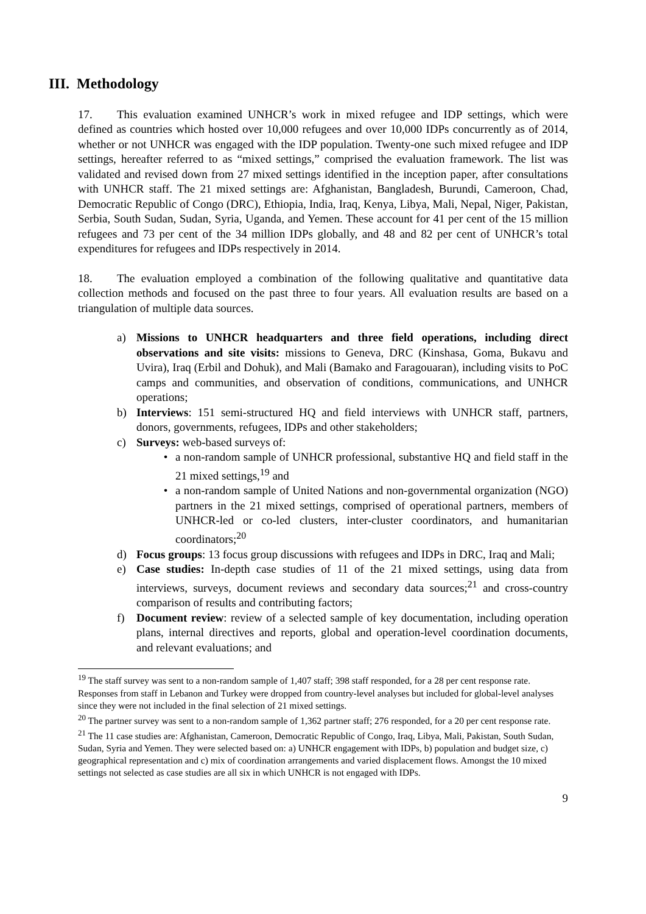III. Methodology
17. This evaluation examined UNHCR’s work in mixed refugee and IDP settings, which were defined as countries which hosted over 10,000 refugees and over 10,000 IDPs concurrently as of 2014, whether or not UNHCR was engaged with the IDP population. Twenty-one such mixed refugee and IDP settings, hereafter referred to as “mixed settings,” comprised the evaluation framework. The list was validated and revised down from 27 mixed settings identified in the inception paper, after consultations with UNHCR staff. The 21 mixed settings are: Afghanistan, Bangladesh, Burundi, Cameroon, Chad, Democratic Republic of Congo (DRC), Ethiopia, India, Iraq, Kenya, Libya, Mali, Nepal, Niger, Pakistan, Serbia, South Sudan, Sudan, Syria, Uganda, and Yemen. These account for 41 per cent of the 15 million refugees and 73 per cent of the 34 million IDPs globally, and 48 and 82 per cent of UNHCR’s total expenditures for refugees and IDPs respectively in 2014.
18. The evaluation employed a combination of the following qualitative and quantitative data collection methods and focused on the past three to four years. All evaluation results are based on a triangulation of multiple data sources.
a) Missions to UNHCR headquarters and three field operations, including direct observations and site visits: missions to Geneva, DRC (Kinshasa, Goma, Bukavu and Uvira), Iraq (Erbil and Dohuk), and Mali (Bamako and Faragouaran), including visits to PoC camps and communities, and observation of conditions, communications, and UNHCR operations;
b) Interviews: 151 semi-structured HQ and field interviews with UNHCR staff, partners, donors, governments, refugees, IDPs and other stakeholders;
c) Surveys: web-based surveys of:
• a non-random sample of UNHCR professional, substantive HQ and field staff in the 21 mixed settings,<sup>19</sup> and
• a non-random sample of United Nations and non-governmental organization (NGO) partners in the 21 mixed settings, comprised of operational partners, members of UNHCR-led or co-led clusters, inter-cluster coordinators, and humanitarian coordinators;<sup>20</sup>
d) Focus groups: 13 focus group discussions with refugees and IDPs in DRC, Iraq and Mali;
e) Case studies: In-depth case studies of 11 of the 21 mixed settings, using data from interviews, surveys, document reviews and secondary data sources;<sup>21</sup> and cross-country comparison of results and contributing factors;
f) Document review: review of a selected sample of key documentation, including operation plans, internal directives and reports, global and operation-level coordination documents, and relevant evaluations; and
<sup>19</sup> The staff survey was sent to a non-random sample of 1,407 staff; 398 staff responded, for a 28 per cent response rate. Responses from staff in Lebanon and Turkey were dropped from country-level analyses but included for global-level analyses since they were not included in the final selection of 21 mixed settings.
<sup>20</sup> The partner survey was sent to a non-random sample of 1,362 partner staff; 276 responded, for a 20 per cent response rate.
<sup>21</sup> The 11 case studies are: Afghanistan, Cameroon, Democratic Republic of Congo, Iraq, Libya, Mali, Pakistan, South Sudan, Sudan, Syria and Yemen. They were selected based on: a) UNHCR engagement with IDPs, b) population and budget size, c) geographical representation and c) mix of coordination arrangements and varied displacement flows. Amongst the 10 mixed settings not selected as case studies are all six in which UNHCR is not engaged with IDPs.
9